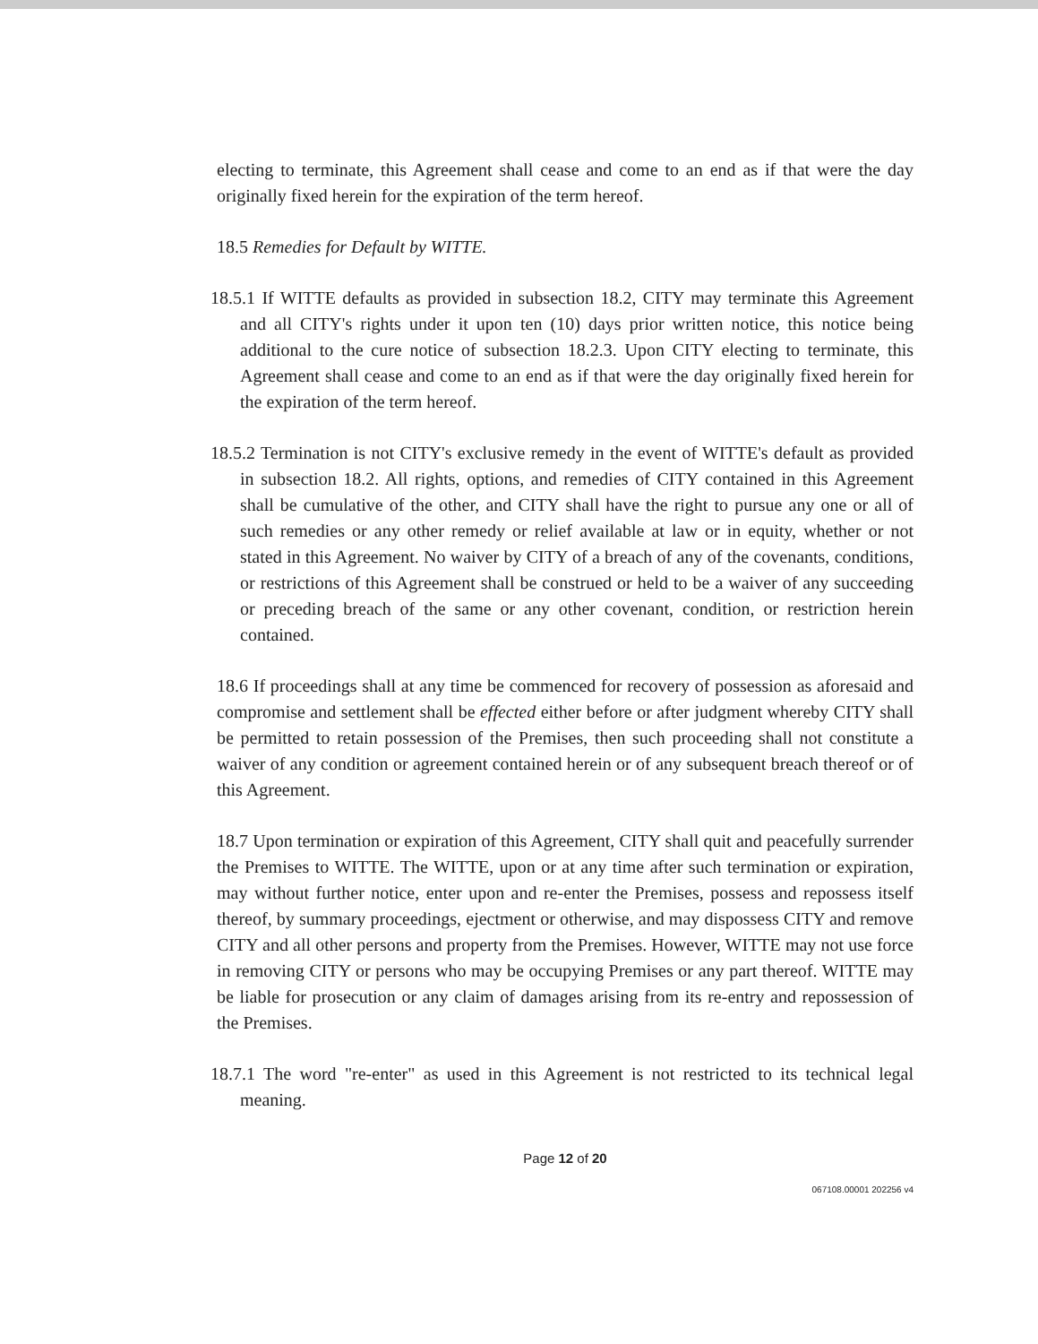electing to terminate, this Agreement shall cease and come to an end as if that were the day originally fixed herein for the expiration of the term hereof.
18.5 Remedies for Default by WITTE.
18.5.1 If WITTE defaults as provided in subsection 18.2, CITY may terminate this Agreement and all CITY's rights under it upon ten (10) days prior written notice, this notice being additional to the cure notice of subsection 18.2.3. Upon CITY electing to terminate, this Agreement shall cease and come to an end as if that were the day originally fixed herein for the expiration of the term hereof.
18.5.2 Termination is not CITY's exclusive remedy in the event of WITTE's default as provided in subsection 18.2. All rights, options, and remedies of CITY contained in this Agreement shall be cumulative of the other, and CITY shall have the right to pursue any one or all of such remedies or any other remedy or relief available at law or in equity, whether or not stated in this Agreement. No waiver by CITY of a breach of any of the covenants, conditions, or restrictions of this Agreement shall be construed or held to be a waiver of any succeeding or preceding breach of the same or any other covenant, condition, or restriction herein contained.
18.6 If proceedings shall at any time be commenced for recovery of possession as aforesaid and compromise and settlement shall be effected either before or after judgment whereby CITY shall be permitted to retain possession of the Premises, then such proceeding shall not constitute a waiver of any condition or agreement contained herein or of any subsequent breach thereof or of this Agreement.
18.7 Upon termination or expiration of this Agreement, CITY shall quit and peacefully surrender the Premises to WITTE. The WITTE, upon or at any time after such termination or expiration, may without further notice, enter upon and re-enter the Premises, possess and repossess itself thereof, by summary proceedings, ejectment or otherwise, and may dispossess CITY and remove CITY and all other persons and property from the Premises. However, WITTE may not use force in removing CITY or persons who may be occupying Premises or any part thereof. WITTE may be liable for prosecution or any claim of damages arising from its re-entry and repossession of the Premises.
18.7.1 The word "re-enter" as used in this Agreement is not restricted to its technical legal meaning.
Page 12 of 20
067108.00001 202256 v4